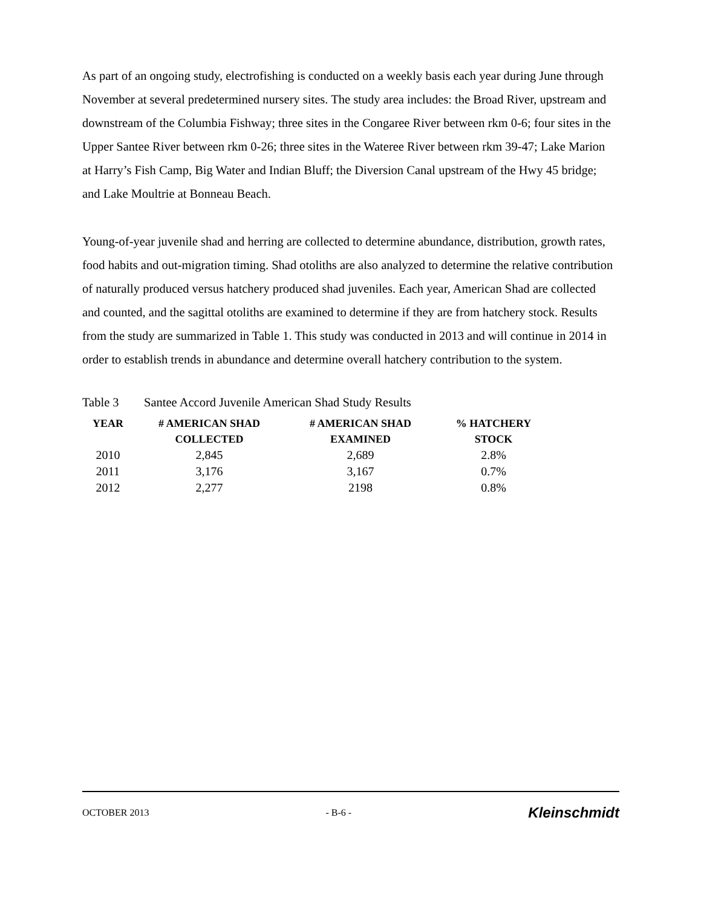As part of an ongoing study, electrofishing is conducted on a weekly basis each year during June through November at several predetermined nursery sites. The study area includes: the Broad River, upstream and downstream of the Columbia Fishway; three sites in the Congaree River between rkm 0-6; four sites in the Upper Santee River between rkm 0-26; three sites in the Wateree River between rkm 39-47; Lake Marion at Harry’s Fish Camp, Big Water and Indian Bluff; the Diversion Canal upstream of the Hwy 45 bridge; and Lake Moultrie at Bonneau Beach.
Young-of-year juvenile shad and herring are collected to determine abundance, distribution, growth rates, food habits and out-migration timing. Shad otoliths are also analyzed to determine the relative contribution of naturally produced versus hatchery produced shad juveniles. Each year, American Shad are collected and counted, and the sagittal otoliths are examined to determine if they are from hatchery stock. Results from the study are summarized in Table 1. This study was conducted in 2013 and will continue in 2014 in order to establish trends in abundance and determine overall hatchery contribution to the system.
Table 3 Santee Accord Juvenile American Shad Study Results
| YEAR | # AMERICAN SHAD COLLECTED | # AMERICAN SHAD EXAMINED | % HATCHERY STOCK |
| --- | --- | --- | --- |
| 2010 | 2,845 | 2,689 | 2.8% |
| 2011 | 3,176 | 3,167 | 0.7% |
| 2012 | 2,277 | 2198 | 0.8% |
OCTOBER 2013 - B-6 - Kleinschmidt